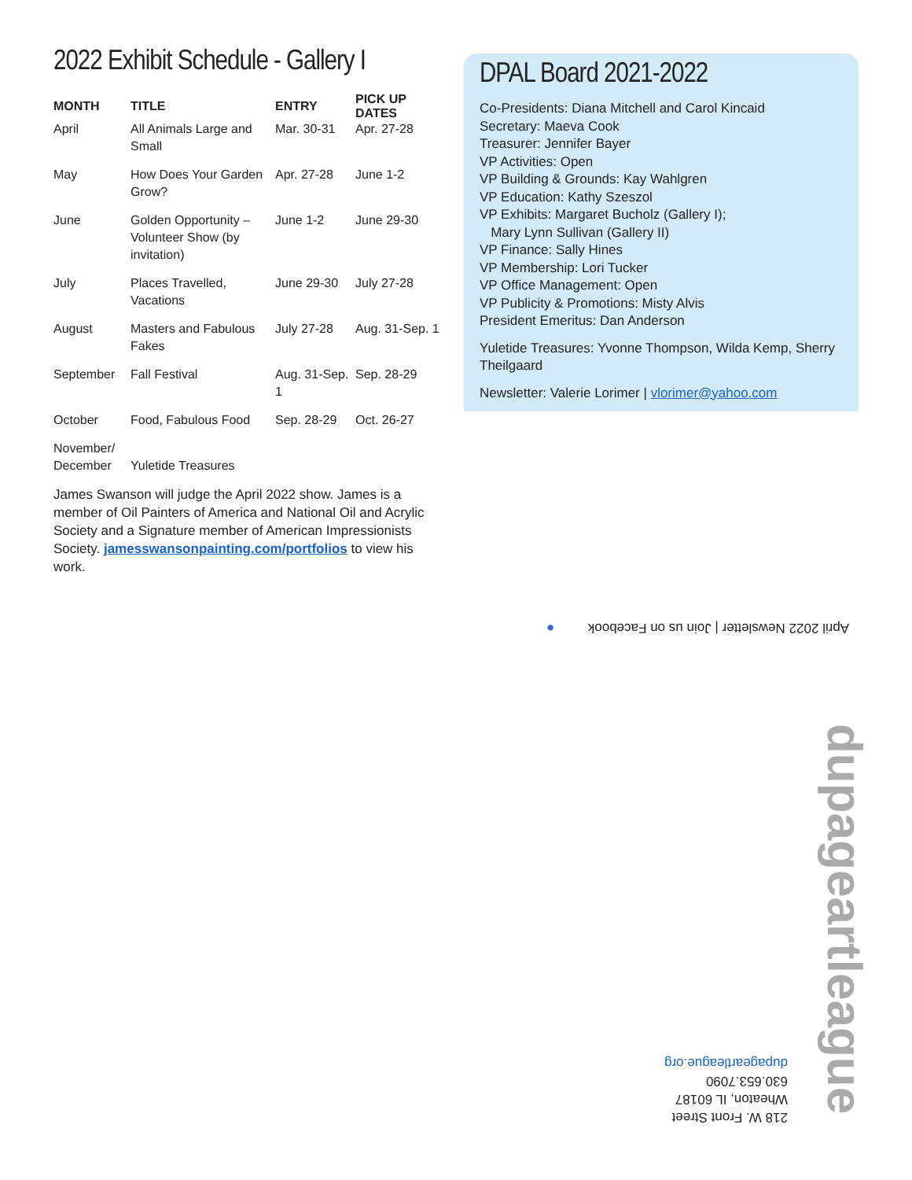2022 Exhibit Schedule - Gallery I
| MONTH | TITLE | ENTRY | PICK UP DATES |
| --- | --- | --- | --- |
| April | All Animals Large and Small | Mar. 30-31 | Apr. 27-28 |
| May | How Does Your Garden Grow? | Apr. 27-28 | June 1-2 |
| June | Golden Opportunity – Volunteer Show (by invitation) | June 1-2 | June 29-30 |
| July | Places Travelled, Vacations | June 29-30 | July 27-28 |
| August | Masters and Fabulous Fakes | July 27-28 | Aug. 31-Sep. 1 |
| September | Fall Festival | Aug. 31-Sep. 1 | Sep. 28-29 |
| October | Food, Fabulous Food | Sep. 28-29 | Oct. 26-27 |
| November/ December | Yuletide Treasures | | |
James Swanson will judge the April 2022 show. James is a member of Oil Painters of America and National Oil and Acrylic Society and a Signature member of American Impressionists Society. jamesswansonpainting.com/portfolios to view his work.
DPAL Board 2021-2022
Co-Presidents: Diana Mitchell and Carol Kincaid
Secretary: Maeva Cook
Treasurer: Jennifer Bayer
VP Activities: Open
VP Building & Grounds: Kay Wahlgren
VP Education: Kathy Szeszol
VP Exhibits: Margaret Bucholz (Gallery I);
Mary Lynn Sullivan (Gallery II)
VP Finance: Sally Hines
VP Membership: Lori Tucker
VP Office Management: Open
VP Publicity & Promotions: Misty Alvis
President Emeritus: Dan Anderson
Yuletide Treasures: Yvonne Thompson, Wilda Kemp, Sherry Theilgaard
Newsletter: Valerie Lorimer | vlorimer@yahoo.com
April 2022 Newsletter | Join us on Facebook ●
dupageartleague
218 W. Front Street
Wheaton, IL 60187
630.653.7090
dupageartleague.org